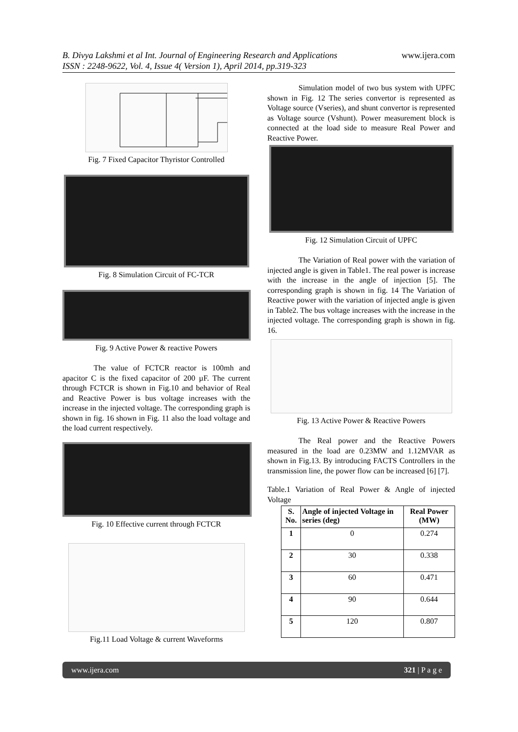www.ijera.com B. Divya Lakshmi et al Int. Journal of Engineering Research and Applications
ISSN : 2248-9622, Vol. 4, Issue 4( Version 1), April 2014, pp.319-323
Fig. 7 Fixed Capacitor Thyristor Controlled
Fig. 8 Simulation Circuit of FC-TCR
Fig. 9 Active Power & reactive Powers
The value of FCTCR reactor is 100mh and apacitor C is the fixed capacitor of 200 µF. The current through FCTCR is shown in Fig.10 and behavior of Real and Reactive Power is bus voltage increases with the increase in the injected voltage. The corresponding graph is shown in fig. 16 shown in Fig. 11 also the load voltage and the load current respectively.
Fig. 10 Effective current through FCTCR
Fig.11 Load Voltage & current Waveforms
Simulation model of two bus system with UPFC shown in Fig. 12 The series convertor is represented as Voltage source (Vseries), and shunt convertor is represented as Voltage source (Vshunt). Power measurement block is connected at the load side to measure Real Power and Reactive Power.
Fig. 12 Simulation Circuit of UPFC
The Variation of Real power with the variation of injected angle is given in Table1. The real power is increase with the increase in the angle of injection [5]. The corresponding graph is shown in fig. 14 The Variation of Reactive power with the variation of injected angle is given in Table2. The bus voltage increases with the increase in the injected voltage. The corresponding graph is shown in fig. 16.
Fig. 13 Active Power & Reactive Powers
The Real power and the Reactive Powers measured in the load are 0.23MW and 1.12MVAR as shown in Fig.13. By introducing FACTS Controllers in the transmission line, the power flow can be increased [6] [7].
Table.1 Variation of Real Power & Angle of injected Voltage
| S. No. | Angle of injected Voltage in series (deg) | Real Power (MW) |
| --- | --- | --- |
| 1 | 0 | 0.274 |
| 2 | 30 | 0.338 |
| 3 | 60 | 0.471 |
| 4 | 90 | 0.644 |
| 5 | 120 | 0.807 |
www.ijera.com 321 | P a g e